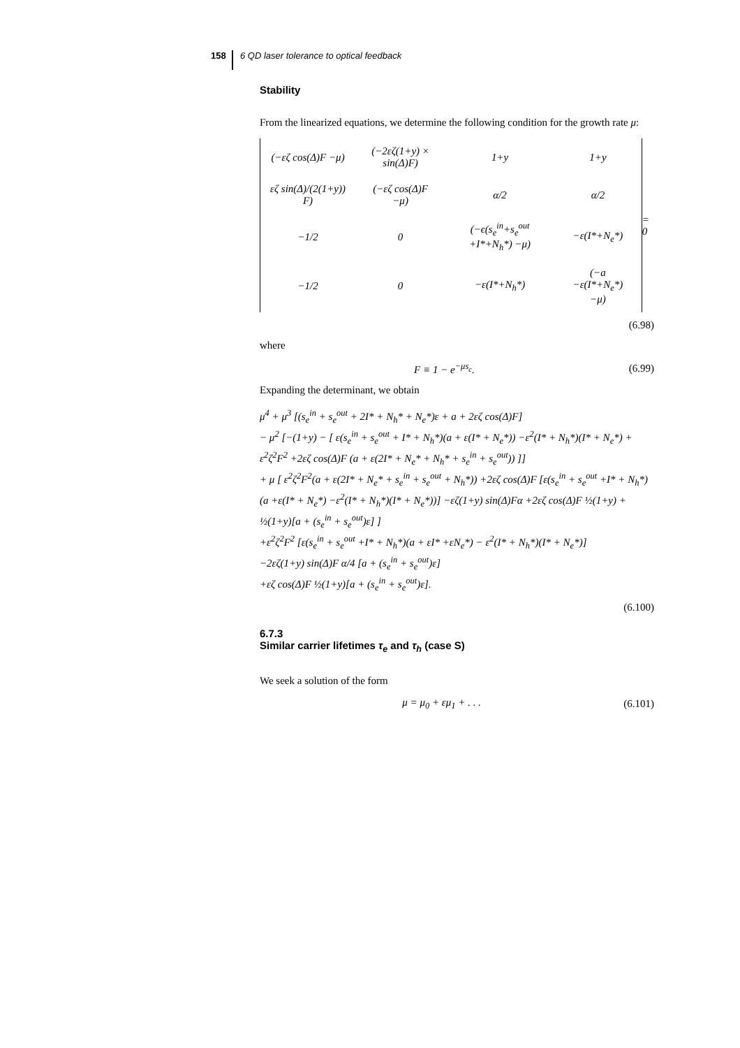158 6 QD laser tolerance to optical feedback
Stability
From the linearized equations, we determine the following condition for the growth rate μ:
| (−εζ cos(Δ)F −μ) | (−2εζ(1+y) × sin(Δ)F) | 1+y | 1+y |
| εζ sin(Δ)/(2(1+y)) F) | (−εζ cos(Δ)F −μ) | α/2 | α/2 |
| −1/2 | 0 | (−ϵ(s<sub>e</sub><sup>in</sup>+s<sub>e</sub><sup>out</sup> +I*+N<sub>h</sub>*) −μ) | −ε(I*+N<sub>e</sub>*) |
| −1/2 | 0 | −ε(I*+N<sub>h</sub>*) | (−a −ε(I*+N<sub>e</sub>*) −μ) |
= 0
(6.98)
where
F ≡ 1 − e<sup>−μs<sub>c</sub></sup>. (6.99)
Expanding the determinant, we obtain
μ<sup>4</sup> + μ<sup>3</sup> [(s<sub>e</sub><sup>in</sup> + s<sub>e</sub><sup>out</sup> + 2I* + N<sub>h</sub>* + N<sub>e</sub>*)ε + a + 2εζ cos(Δ)F]
− μ<sup>2</sup> [−(1+y) − [ ε(s<sub>e</sub><sup>in</sup> + s<sub>e</sub><sup>out</sup> + I* + N<sub>h</sub>*)(a + ε(I* + N<sub>e</sub>*)) −ε<sup>2</sup>(I* + N<sub>h</sub>*)(I* + N<sub>e</sub>*) + ε<sup>2</sup>ζ<sup>2</sup>F<sup>2</sup> +2εζ cos(Δ)F (a + ε(2I* + N<sub>e</sub>* + N<sub>h</sub>* + s<sub>e</sub><sup>in</sup> + s<sub>e</sub><sup>out</sup>)) ]]
+ μ [ ε<sup>2</sup>ζ<sup>2</sup>F<sup>2</sup>(a + ε(2I* + N<sub>e</sub>* + s<sub>e</sub><sup>in</sup> + s<sub>e</sub><sup>out</sup> + N<sub>h</sub>*)) +2εζ cos(Δ)F [ε(s<sub>e</sub><sup>in</sup> + s<sub>e</sub><sup>out</sup> +I* + N<sub>h</sub>*)(a +ε(I* + N<sub>e</sub>*) −ε<sup>2</sup>(I* + N<sub>h</sub>*)(I* + N<sub>e</sub>*))] −εζ(1+y) sin(Δ)Fα +2εζ cos(Δ)F ½(1+y) + ½(1+y)[a + (s<sub>e</sub><sup>in</sup> + s<sub>e</sub><sup>out</sup>)ε] ]
+ε<sup>2</sup>ζ<sup>2</sup>F<sup>2</sup> [ε(s<sub>e</sub><sup>in</sup> + s<sub>e</sub><sup>out</sup> +I* + N<sub>h</sub>*)(a + εI* +εN<sub>e</sub>*) − ε<sup>2</sup>(I* + N<sub>h</sub>*)(I* + N<sub>e</sub>*)]
−2εζ(1+y) sin(Δ)F α/4 [a + (s<sub>e</sub><sup>in</sup> + s<sub>e</sub><sup>out</sup>)ε]
+εζ cos(Δ)F ½(1+y)[a + (s<sub>e</sub><sup>in</sup> + s<sub>e</sub><sup>out</sup>)ε].
(6.100)
6.7.3
Similar carrier lifetimes τ<sub>e</sub> and τ<sub>h</sub> (case S)
We seek a solution of the form
μ = μ<sub>0</sub> + εμ<sub>1</sub> + . . . (6.101)